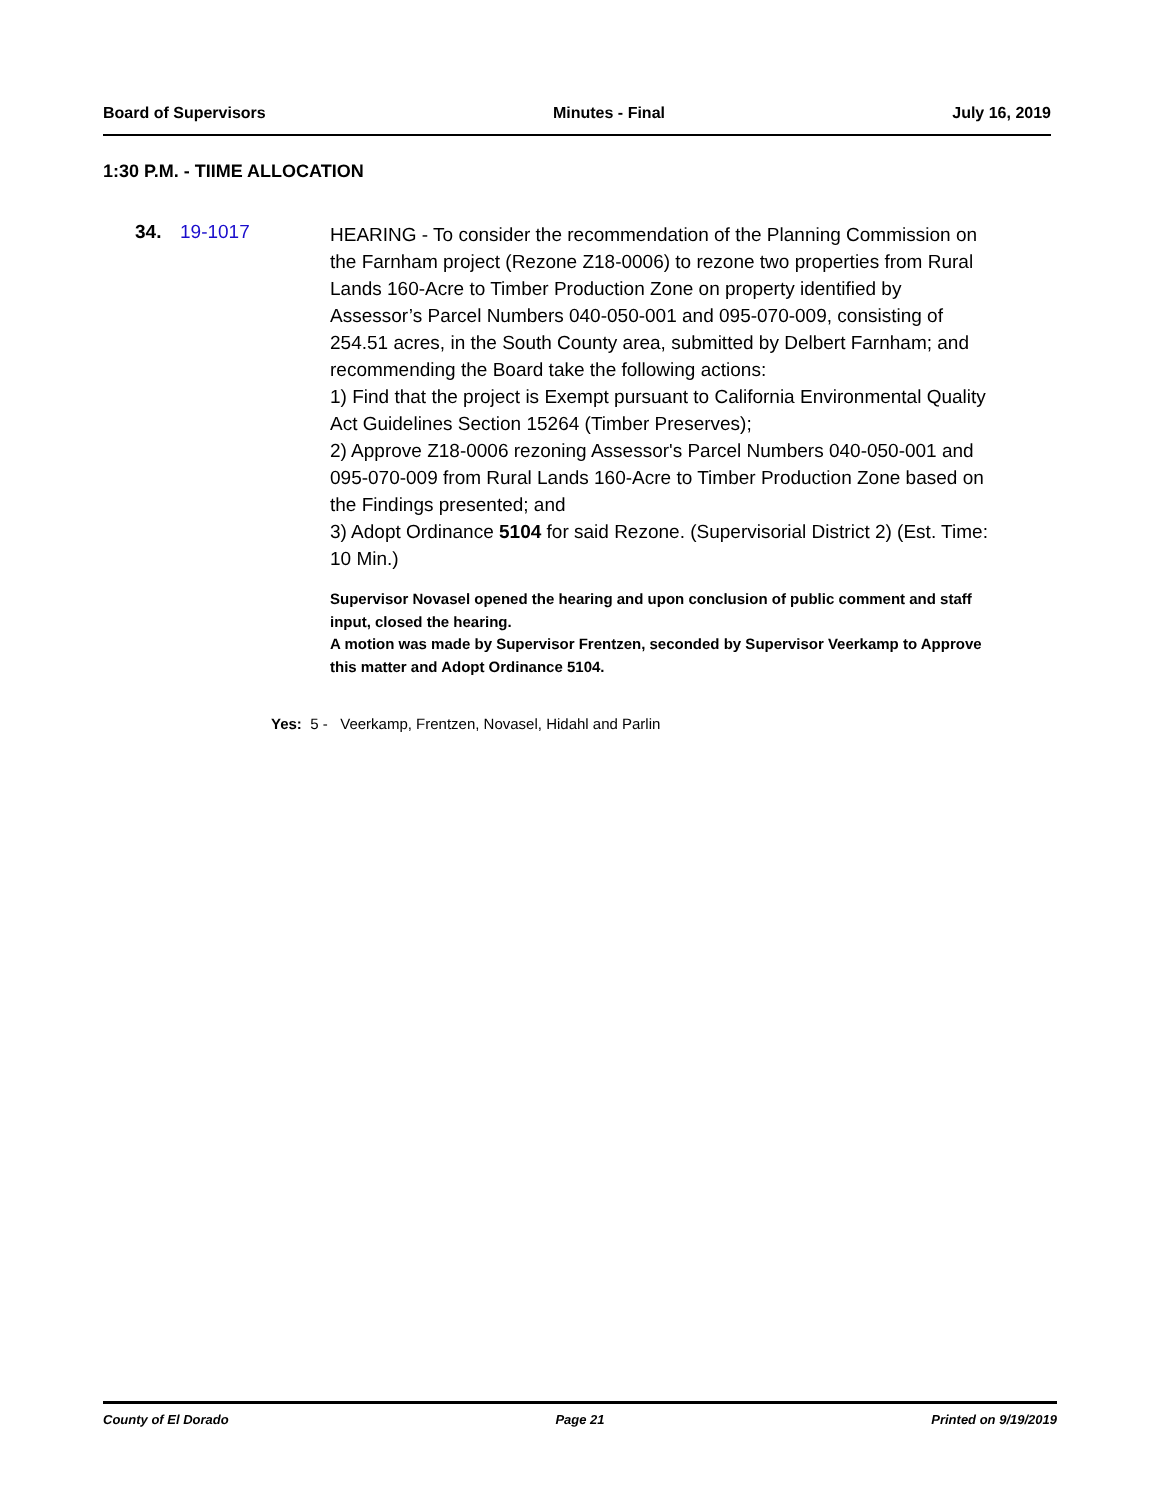Board of Supervisors Minutes - Final July 16, 2019
1:30 P.M. - TIIME ALLOCATION
34. 19-1017
HEARING - To consider the recommendation of the Planning Commission on the Farnham project (Rezone Z18-0006) to rezone two properties from Rural Lands 160-Acre to Timber Production Zone on property identified by Assessor’s Parcel Numbers 040-050-001 and 095-070-009, consisting of 254.51 acres, in the South County area, submitted by Delbert Farnham; and recommending the Board take the following actions:
1) Find that the project is Exempt pursuant to California Environmental Quality Act Guidelines Section 15264 (Timber Preserves);
2) Approve Z18-0006 rezoning Assessor's Parcel Numbers 040-050-001 and 095-070-009 from Rural Lands 160-Acre to Timber Production Zone based on the Findings presented; and
3) Adopt Ordinance 5104 for said Rezone. (Supervisorial District 2) (Est. Time: 10 Min.)
Supervisor Novasel opened the hearing and upon conclusion of public comment and staff input, closed the hearing.
A motion was made by Supervisor Frentzen, seconded by Supervisor Veerkamp to Approve this matter and Adopt Ordinance 5104.
Yes: 5 - Veerkamp, Frentzen, Novasel, Hidahl and Parlin
County of El Dorado Page 21 Printed on 9/19/2019